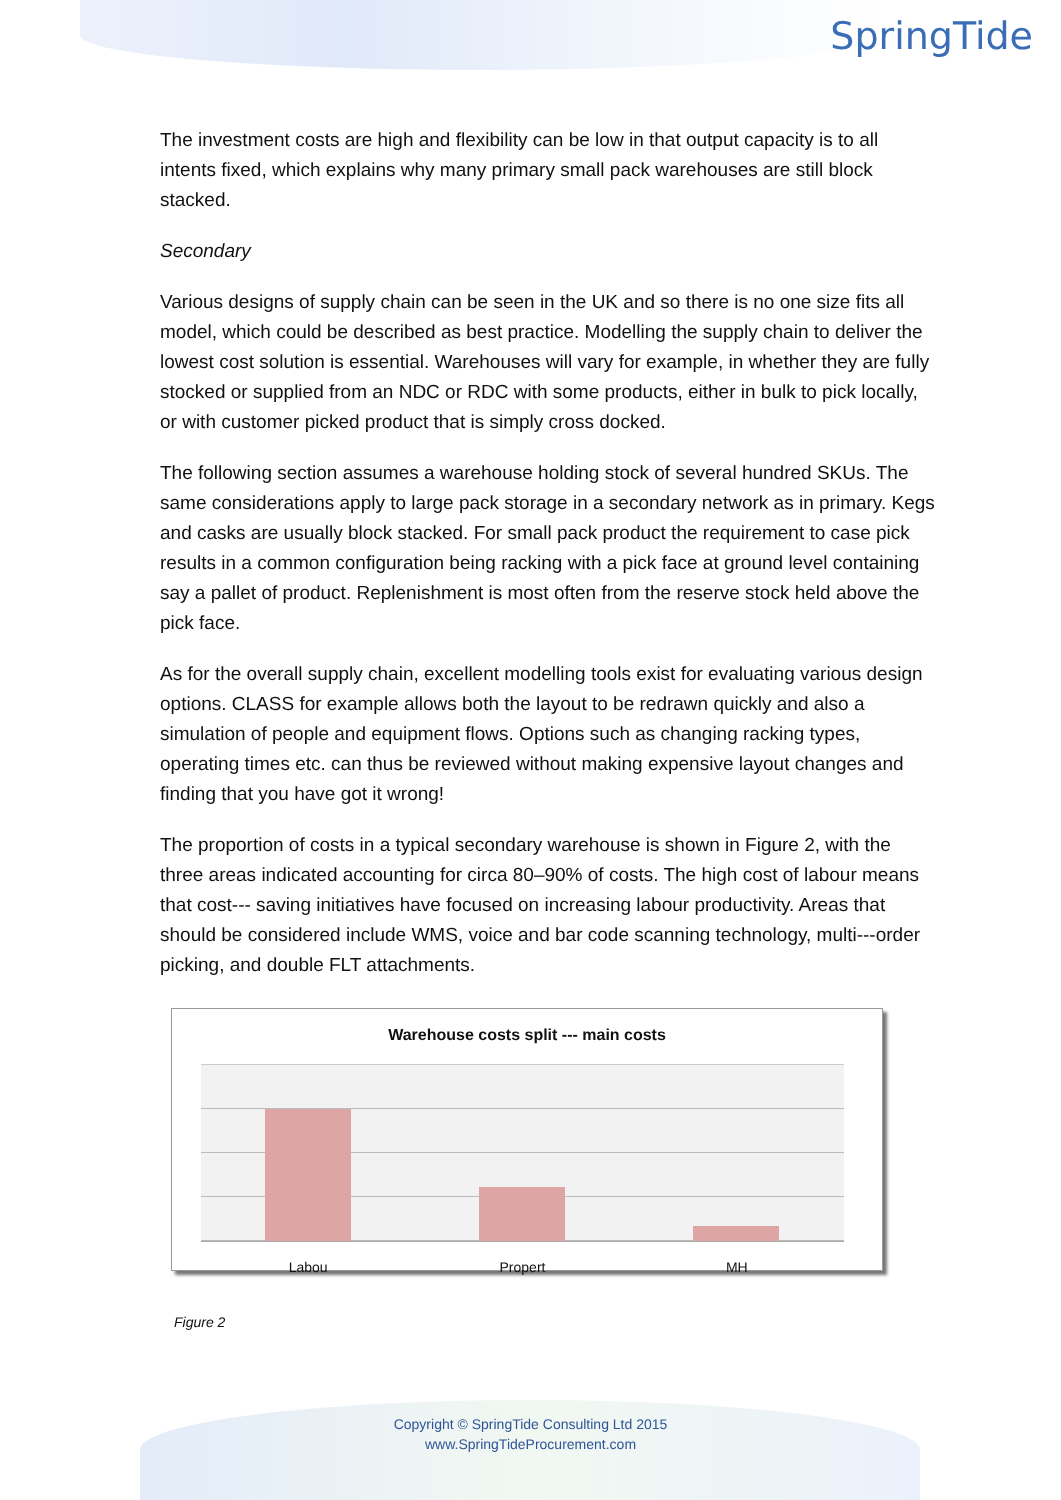SpringTide
The investment costs are high and flexibility can be low in that output capacity is to all intents fixed, which explains why many primary small pack warehouses are still block stacked.
Secondary
Various designs of supply chain can be seen in the UK and so there is no one size fits all model, which could be described as best practice. Modelling the supply chain to deliver the lowest cost solution is essential. Warehouses will vary for example, in whether they are fully stocked or supplied from an NDC or RDC with some products, either in bulk to pick locally, or with customer picked product that is simply cross docked.
The following section assumes a warehouse holding stock of several hundred SKUs. The same considerations apply to large pack storage in a secondary network as in primary. Kegs and casks are usually block stacked. For small pack product the requirement to case pick results in a common configuration being racking with a pick face at ground level containing say a pallet of product. Replenishment is most often from the reserve stock held above the pick face.
As for the overall supply chain, excellent modelling tools exist for evaluating various design options. CLASS for example allows both the layout to be redrawn quickly and also a simulation of people and equipment flows. Options such as changing racking types, operating times etc. can thus be reviewed without making expensive layout changes and finding that you have got it wrong!
The proportion of costs in a typical secondary warehouse is shown in Figure 2, with the three areas indicated accounting for circa 80–90% of costs. The high cost of labour means that cost--- saving initiatives have focused on increasing labour productivity. Areas that should be considered include WMS, voice and bar code scanning technology, multi---order picking, and double FLT attachments.
Warehouse costs split --- main costs
Labou Propert MH
Figure 2
Copyright © SpringTide Consulting Ltd 2015
www.SpringTideProcurement.com